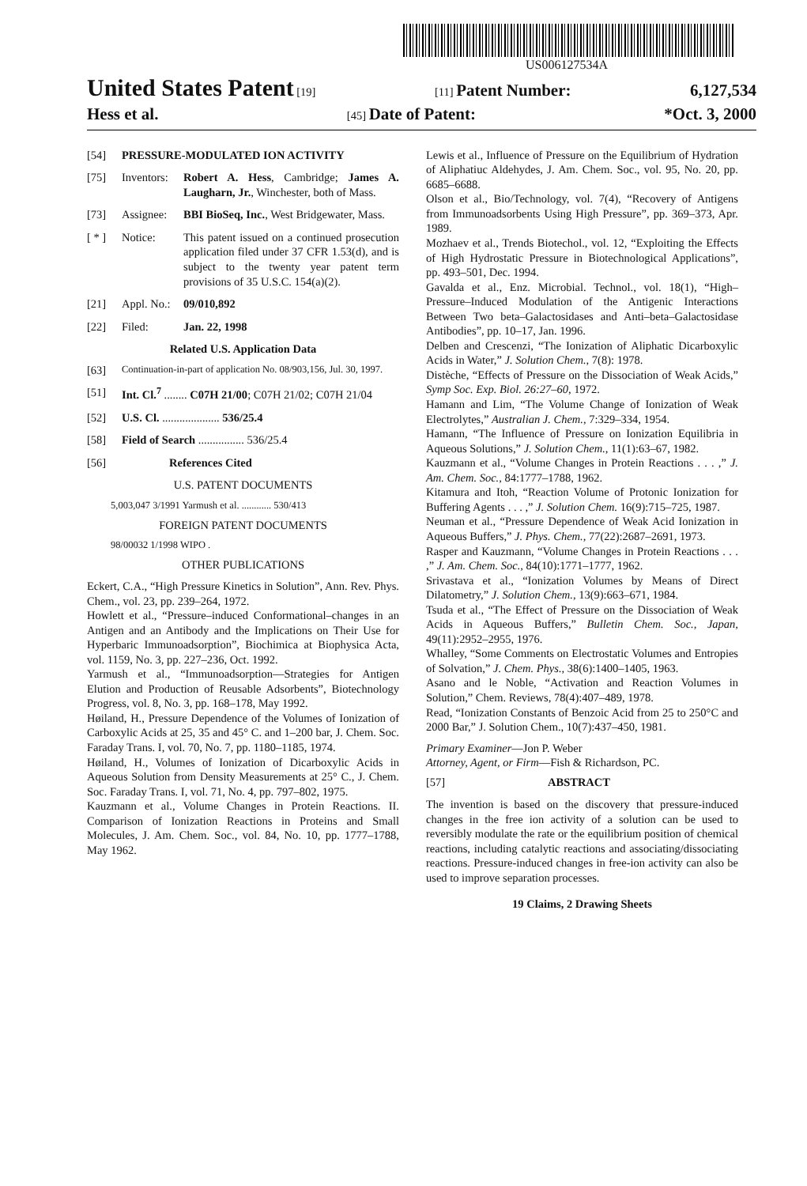US006127534A
United States Patent [19] [11] Patent Number: 6,127,534
Hess et al. [45] Date of Patent: *Oct. 3, 2000
[54] PRESSURE-MODULATED ION ACTIVITY
[75] Inventors: Robert A. Hess, Cambridge; James A. Laugharn, Jr., Winchester, both of Mass.
[73] Assignee: BBI BioSeq, Inc., West Bridgewater, Mass.
[ * ] Notice: This patent issued on a continued prosecution application filed under 37 CFR 1.53(d), and is subject to the twenty year patent term provisions of 35 U.S.C. 154(a)(2).
[21] Appl. No.: 09/010,892
[22] Filed: Jan. 22, 1998
Related U.S. Application Data
[63] Continuation-in-part of application No. 08/903,156, Jul. 30, 1997.
[51] Int. Cl.<sup>7</sup> ........ C07H 21/00; C07H 21/02; C07H 21/04
[52] U.S. Cl. .................... 536/25.4
[58] Field of Search ................ 536/25.4
[56] References Cited
U.S. PATENT DOCUMENTS
5,003,047 3/1991 Yarmush et al. ............ 530/413
FOREIGN PATENT DOCUMENTS
98/00032 1/1998 WIPO .
OTHER PUBLICATIONS
Eckert, C.A., “High Pressure Kinetics in Solution”, Ann. Rev. Phys. Chem., vol. 23, pp. 239–264, 1972.
Howlett et al., “Pressure–induced Conformational–changes in an Antigen and an Antibody and the Implications on Their Use for Hyperbaric Immunoadsorption”, Biochimica at Biophysica Acta, vol. 1159, No. 3, pp. 227–236, Oct. 1992.
Yarmush et al., “Immunoadsorption—Strategies for Antigen Elution and Production of Reusable Adsorbents”, Biotechnology Progress, vol. 8, No. 3, pp. 168–178, May 1992.
Høiland, H., Pressure Dependence of the Volumes of Ionization of Carboxylic Acids at 25, 35 and 45° C. and 1–200 bar, J. Chem. Soc. Faraday Trans. I, vol. 70, No. 7, pp. 1180–1185, 1974.
Høiland, H., Volumes of Ionization of Dicarboxylic Acids in Aqueous Solution from Density Measurements at 25° C., J. Chem. Soc. Faraday Trans. I, vol. 71, No. 4, pp. 797–802, 1975.
Kauzmann et al., Volume Changes in Protein Reactions. II. Comparison of Ionization Reactions in Proteins and Small Molecules, J. Am. Chem. Soc., vol. 84, No. 10, pp. 1777–1788, May 1962.
Lewis et al., Influence of Pressure on the Equilibrium of Hydration of Aliphatiuc Aldehydes, J. Am. Chem. Soc., vol. 95, No. 20, pp. 6685–6688.
Olson et al., Bio/Technology, vol. 7(4), “Recovery of Antigens from Immunoadsorbents Using High Pressure”, pp. 369–373, Apr. 1989.
Mozhaev et al., Trends Biotechol., vol. 12, “Exploiting the Effects of High Hydrostatic Pressure in Biotechnological Applications”, pp. 493–501, Dec. 1994.
Gavalda et al., Enz. Microbial. Technol., vol. 18(1), “High–Pressure–Induced Modulation of the Antigenic Interactions Between Two beta–Galactosidases and Anti–beta–Galactosidase Antibodies”, pp. 10–17, Jan. 1996.
Delben and Crescenzi, “The Ionization of Aliphatic Dicarboxylic Acids in Water,” J. Solution Chem., 7(8): 1978.
Distèche, “Effects of Pressure on the Dissociation of Weak Acids,” Symp Soc. Exp. Biol. 26:27–60, 1972.
Hamann and Lim, “The Volume Change of Ionization of Weak Electrolytes,” Australian J. Chem., 7:329–334, 1954.
Hamann, “The Influence of Pressure on Ionization Equilibria in Aqueous Solutions,” J. Solution Chem., 11(1):63–67, 1982.
Kauzmann et al., “Volume Changes in Protein Reactions . . . ,” J. Am. Chem. Soc., 84:1777–1788, 1962.
Kitamura and Itoh, “Reaction Volume of Protonic Ionization for Buffering Agents . . . ,” J. Solution Chem. 16(9):715–725, 1987.
Neuman et al., “Pressure Dependence of Weak Acid Ionization in Aqueous Buffers,” J. Phys. Chem., 77(22):2687–2691, 1973.
Rasper and Kauzmann, “Volume Changes in Protein Reactions . . . ,” J. Am. Chem. Soc., 84(10):1771–1777, 1962.
Srivastava et al., “Ionization Volumes by Means of Direct Dilatometry,” J. Solution Chem., 13(9):663–671, 1984.
Tsuda et al., “The Effect of Pressure on the Dissociation of Weak Acids in Aqueous Buffers,” Bulletin Chem. Soc., Japan, 49(11):2952–2955, 1976.
Whalley, “Some Comments on Electrostatic Volumes and Entropies of Solvation,” J. Chem. Phys., 38(6):1400–1405, 1963.
Asano and le Noble, “Activation and Reaction Volumes in Solution,” Chem. Reviews, 78(4):407–489, 1978.
Read, “Ionization Constants of Benzoic Acid from 25 to 250°C and 2000 Bar,” J. Solution Chem., 10(7):437–450, 1981.
Primary Examiner—Jon P. Weber
Attorney, Agent, or Firm—Fish & Richardson, PC.
[57] ABSTRACT
The invention is based on the discovery that pressure-induced changes in the free ion activity of a solution can be used to reversibly modulate the rate or the equilibrium position of chemical reactions, including catalytic reactions and associating/dissociating reactions. Pressure-induced changes in free-ion activity can also be used to improve separation processes.
19 Claims, 2 Drawing Sheets